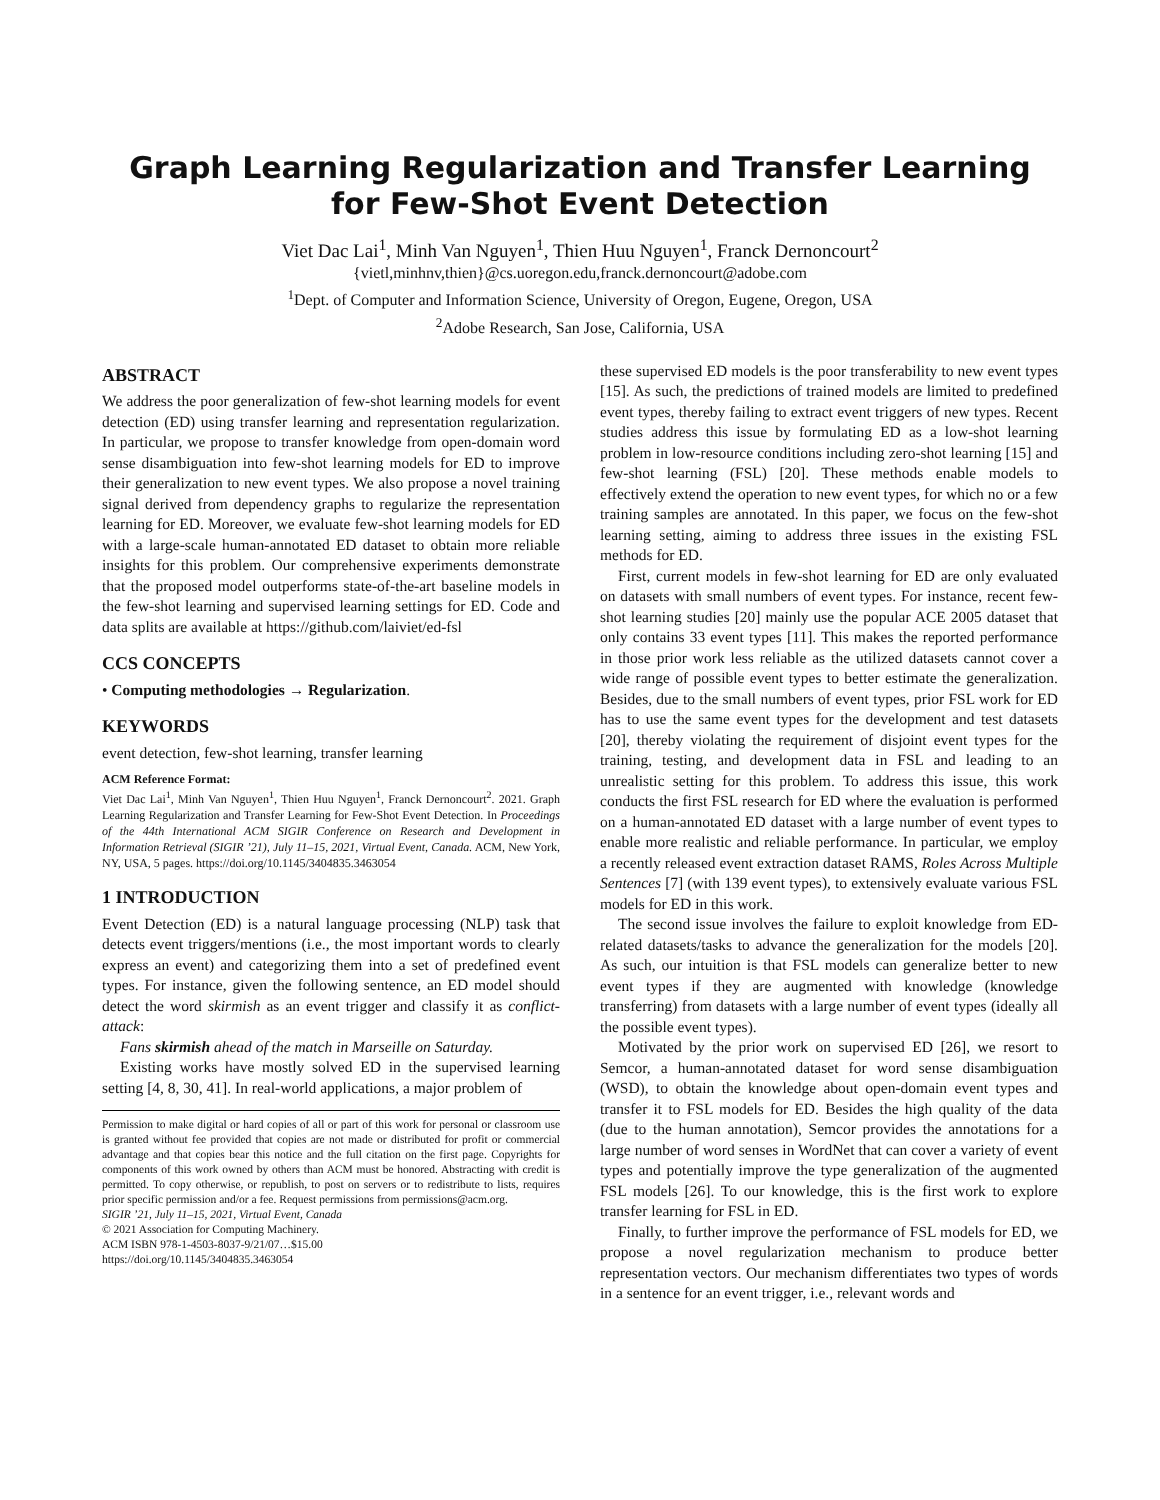Graph Learning Regularization and Transfer Learning
for Few-Shot Event Detection
Viet Dac Lai<sup>1</sup>, Minh Van Nguyen<sup>1</sup>, Thien Huu Nguyen<sup>1</sup>, Franck Dernoncourt<sup>2</sup>
{vietl,minhnv,thien}@cs.uoregon.edu,franck.dernoncourt@adobe.com
<sup>1</sup> Dept. of Computer and Information Science, University of Oregon, Eugene, Oregon, USA
<sup>2</sup> Adobe Research, San Jose, California, USA
ABSTRACT
We address the poor generalization of few-shot learning models for event detection (ED) using transfer learning and representation regularization. In particular, we propose to transfer knowledge from open-domain word sense disambiguation into few-shot learning models for ED to improve their generalization to new event types. We also propose a novel training signal derived from dependency graphs to regularize the representation learning for ED. Moreover, we evaluate few-shot learning models for ED with a large-scale human-annotated ED dataset to obtain more reliable insights for this problem. Our comprehensive experiments demonstrate that the proposed model outperforms state-of-the-art baseline models in the few-shot learning and supervised learning settings for ED. Code and data splits are available at https://github.com/laiviet/ed-fsl
CCS CONCEPTS
• Computing methodologies → Regularization.
KEYWORDS
event detection, few-shot learning, transfer learning
ACM Reference Format:
Viet Dac Lai<sup>1</sup>, Minh Van Nguyen<sup>1</sup>, Thien Huu Nguyen<sup>1</sup>, Franck Dernoncourt<sup>2</sup>. 2021. Graph Learning Regularization and Transfer Learning for Few-Shot Event Detection. In Proceedings of the 44th International ACM SIGIR Conference on Research and Development in Information Retrieval (SIGIR ’21), July 11–15, 2021, Virtual Event, Canada. ACM, New York, NY, USA, 5 pages. https://doi.org/10.1145/3404835.3463054
1 INTRODUCTION
Event Detection (ED) is a natural language processing (NLP) task that detects event triggers/mentions (i.e., the most important words to clearly express an event) and categorizing them into a set of predefined event types. For instance, given the following sentence, an ED model should detect the word skirmish as an event trigger and classify it as conflict-attack:
Fans skirmish ahead of the match in Marseille on Saturday.
Existing works have mostly solved ED in the supervised learning setting [4, 8, 30, 41]. In real-world applications, a major problem of
Permission to make digital or hard copies of all or part of this work for personal or classroom use is granted without fee provided that copies are not made or distributed for profit or commercial advantage and that copies bear this notice and the full citation on the first page. Copyrights for components of this work owned by others than ACM must be honored. Abstracting with credit is permitted. To copy otherwise, or republish, to post on servers or to redistribute to lists, requires prior specific permission and/or a fee. Request permissions from permissions@acm.org.
SIGIR ’21, July 11–15, 2021, Virtual Event, Canada
© 2021 Association for Computing Machinery.
ACM ISBN 978-1-4503-8037-9/21/07…$15.00
https://doi.org/10.1145/3404835.3463054
these supervised ED models is the poor transferability to new event types [15]. As such, the predictions of trained models are limited to predefined event types, thereby failing to extract event triggers of new types. Recent studies address this issue by formulating ED as a low-shot learning problem in low-resource conditions including zero-shot learning [15] and few-shot learning (FSL) [20]. These methods enable models to effectively extend the operation to new event types, for which no or a few training samples are annotated. In this paper, we focus on the few-shot learning setting, aiming to address three issues in the existing FSL methods for ED.
First, current models in few-shot learning for ED are only evaluated on datasets with small numbers of event types. For instance, recent few-shot learning studies [20] mainly use the popular ACE 2005 dataset that only contains 33 event types [11]. This makes the reported performance in those prior work less reliable as the utilized datasets cannot cover a wide range of possible event types to better estimate the generalization. Besides, due to the small numbers of event types, prior FSL work for ED has to use the same event types for the development and test datasets [20], thereby violating the requirement of disjoint event types for the training, testing, and development data in FSL and leading to an unrealistic setting for this problem. To address this issue, this work conducts the first FSL research for ED where the evaluation is performed on a human-annotated ED dataset with a large number of event types to enable more realistic and reliable performance. In particular, we employ a recently released event extraction dataset RAMS, Roles Across Multiple Sentences [7] (with 139 event types), to extensively evaluate various FSL models for ED in this work.
The second issue involves the failure to exploit knowledge from ED-related datasets/tasks to advance the generalization for the models [20]. As such, our intuition is that FSL models can generalize better to new event types if they are augmented with knowledge (knowledge transferring) from datasets with a large number of event types (ideally all the possible event types).
Motivated by the prior work on supervised ED [26], we resort to Semcor, a human-annotated dataset for word sense disambiguation (WSD), to obtain the knowledge about open-domain event types and transfer it to FSL models for ED. Besides the high quality of the data (due to the human annotation), Semcor provides the annotations for a large number of word senses in WordNet that can cover a variety of event types and potentially improve the type generalization of the augmented FSL models [26]. To our knowledge, this is the first work to explore transfer learning for FSL in ED.
Finally, to further improve the performance of FSL models for ED, we propose a novel regularization mechanism to produce better representation vectors. Our mechanism differentiates two types of words in a sentence for an event trigger, i.e., relevant words and